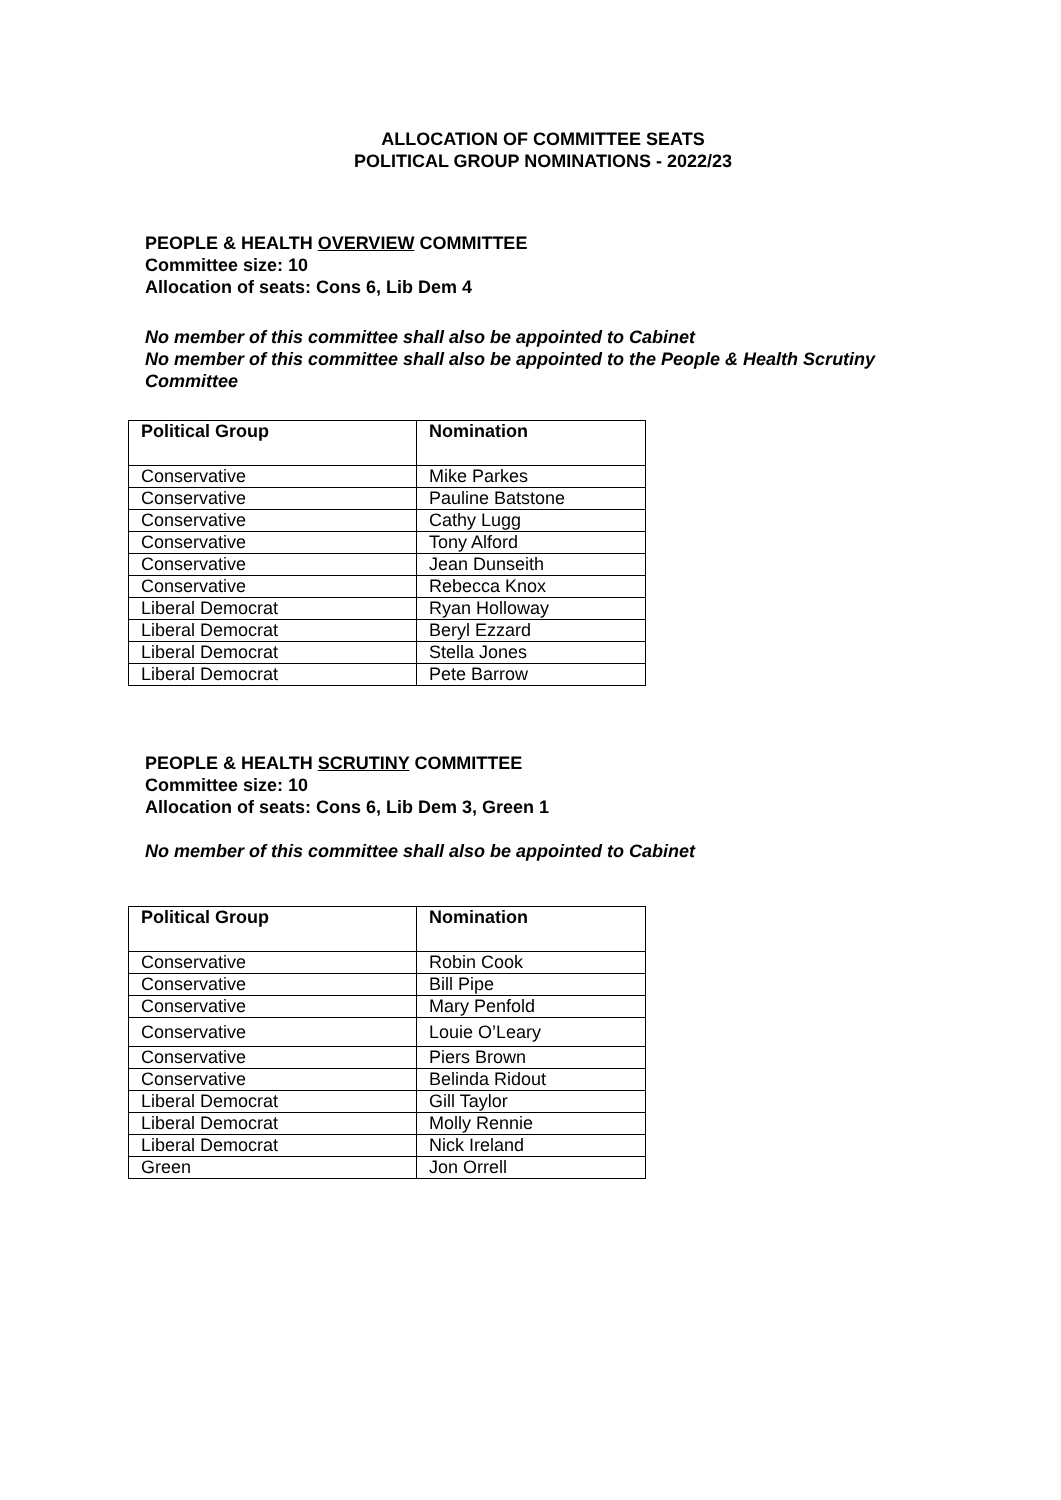ALLOCATION OF COMMITTEE SEATS
POLITICAL GROUP NOMINATIONS - 2022/23
PEOPLE & HEALTH OVERVIEW COMMITTEE
Committee size: 10
Allocation of seats: Cons 6, Lib Dem 4
No member of this committee shall also be appointed to Cabinet
No member of this committee shall also be appointed to the People & Health Scrutiny Committee
| Political Group | Nomination |
| --- | --- |
| Conservative | Mike Parkes |
| Conservative | Pauline Batstone |
| Conservative | Cathy Lugg |
| Conservative | Tony Alford |
| Conservative | Jean Dunseith |
| Conservative | Rebecca Knox |
| Liberal Democrat | Ryan Holloway |
| Liberal Democrat | Beryl Ezzard |
| Liberal Democrat | Stella Jones |
| Liberal Democrat | Pete Barrow |
PEOPLE & HEALTH SCRUTINY COMMITTEE
Committee size: 10
Allocation of seats: Cons 6, Lib Dem 3, Green 1
No member of this committee shall also be appointed to Cabinet
| Political Group | Nomination |
| --- | --- |
| Conservative | Robin Cook |
| Conservative | Bill Pipe |
| Conservative | Mary Penfold |
| Conservative | Louie O’Leary |
| Conservative | Piers Brown |
| Conservative | Belinda Ridout |
| Liberal Democrat | Gill Taylor |
| Liberal Democrat | Molly Rennie |
| Liberal Democrat | Nick Ireland |
| Green | Jon Orrell |